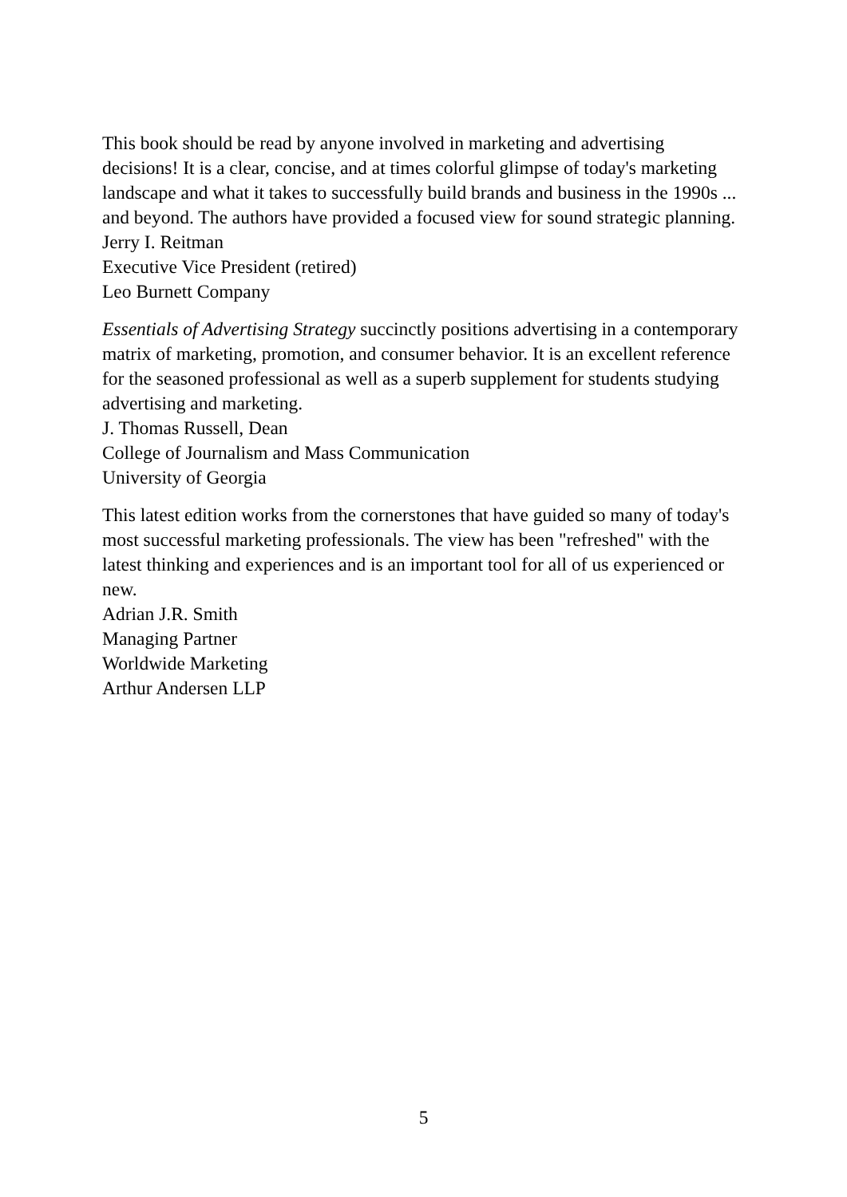This book should be read by anyone involved in marketing and advertising decisions! It is a clear, concise, and at times colorful glimpse of today's marketing landscape and what it takes to successfully build brands and business in the 1990s ... and beyond. The authors have provided a focused view for sound strategic planning.
Jerry I. Reitman
Executive Vice President (retired)
Leo Burnett Company
Essentials of Advertising Strategy succinctly positions advertising in a contemporary matrix of marketing, promotion, and consumer behavior. It is an excellent reference for the seasoned professional as well as a superb supplement for students studying advertising and marketing.
J. Thomas Russell, Dean
College of Journalism and Mass Communication
University of Georgia
This latest edition works from the cornerstones that have guided so many of today's most successful marketing professionals. The view has been "refreshed" with the latest thinking and experiences and is an important tool for all of us experienced or new.
Adrian J.R. Smith
Managing Partner
Worldwide Marketing
Arthur Andersen LLP
5